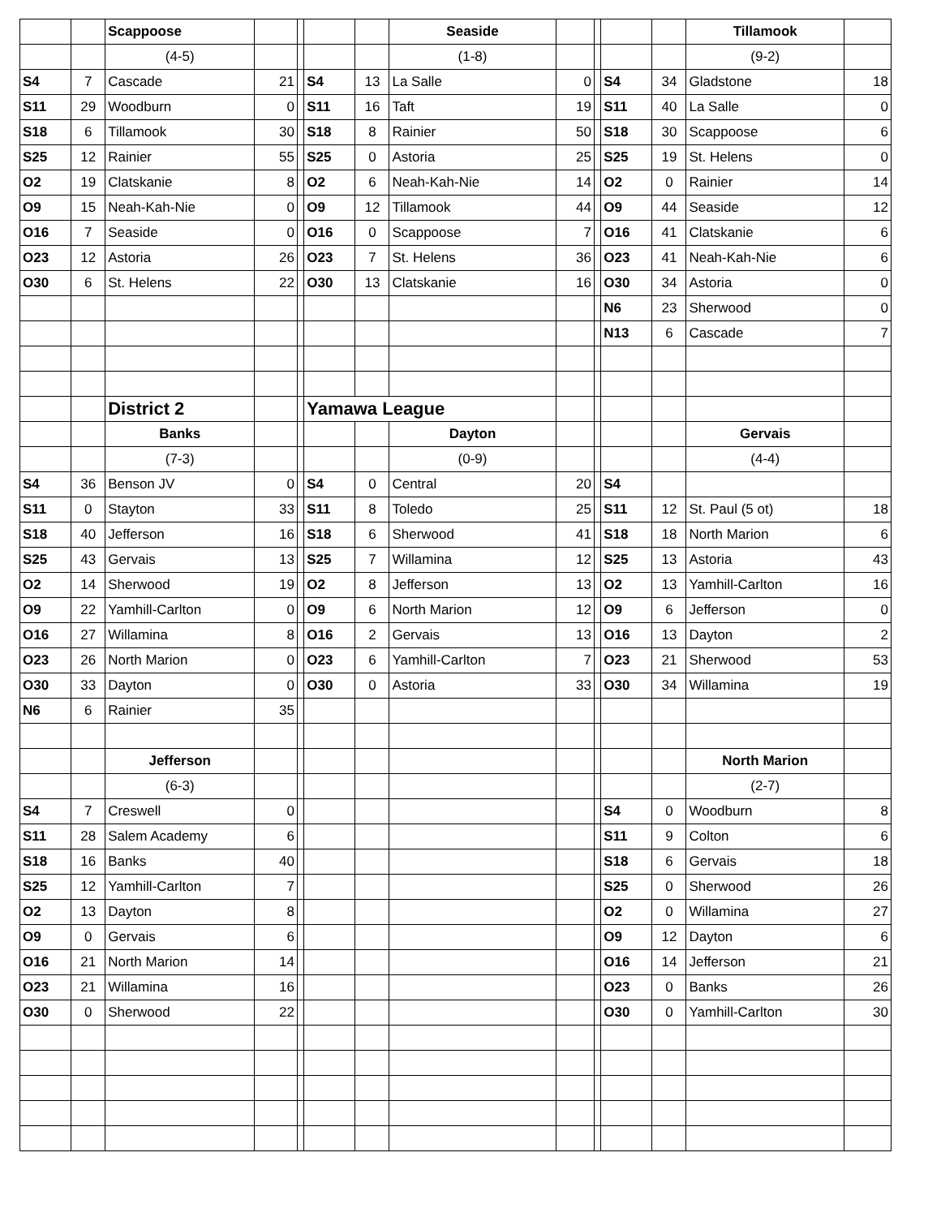| | | Scappoose | | | | | Seaside | | | | | Tillamook | |
| | | (4-5) | | | | | (1-8) | | | | | (9-2) | |
| S4 | 7 | Cascade | 21 | | S4 | 13 | La Salle | 0 | | S4 | 34 | Gladstone | 18 |
| S11 | 29 | Woodburn | 0 | | S11 | 16 | Taft | 19 | | S11 | 40 | La Salle | 0 |
| S18 | 6 | Tillamook | 30 | | S18 | 8 | Rainier | 50 | | S18 | 30 | Scappoose | 6 |
| S25 | 12 | Rainier | 55 | | S25 | 0 | Astoria | 25 | | S25 | 19 | St. Helens | 0 |
| O2 | 19 | Clatskanie | 8 | | O2 | 6 | Neah-Kah-Nie | 14 | | O2 | 0 | Rainier | 14 |
| O9 | 15 | Neah-Kah-Nie | 0 | | O9 | 12 | Tillamook | 44 | | O9 | 44 | Seaside | 12 |
| O16 | 7 | Seaside | 0 | | O16 | 0 | Scappoose | 7 | | O16 | 41 | Clatskanie | 6 |
| O23 | 12 | Astoria | 26 | | O23 | 7 | St. Helens | 36 | | O23 | 41 | Neah-Kah-Nie | 6 |
| O30 | 6 | St. Helens | 22 | | O30 | 13 | Clatskanie | 16 | | O30 | 34 | Astoria | 0 |
| | | | | | | | | | | N6 | 23 | Sherwood | 0 |
| | | | | | | | | | | N13 | 6 | Cascade | 7 |
| | | District 2 | | | Yamawa League | | | | | | | | |
| | | Banks | | | | | Dayton | | | | | Gervais | |
| | | (7-3) | | | | | (0-9) | | | | | (4-4) | |
| S4 | 36 | Benson JV | 0 | | S4 | 0 | Central | 20 | | S4 | | | |
| S11 | 0 | Stayton | 33 | | S11 | 8 | Toledo | 25 | | S11 | 12 | St. Paul (5 ot) | 18 |
| S18 | 40 | Jefferson | 16 | | S18 | 6 | Sherwood | 41 | | S18 | 18 | North Marion | 6 |
| S25 | 43 | Gervais | 13 | | S25 | 7 | Willamina | 12 | | S25 | 13 | Astoria | 43 |
| O2 | 14 | Sherwood | 19 | | O2 | 8 | Jefferson | 13 | | O2 | 13 | Yamhill-Carlton | 16 |
| O9 | 22 | Yamhill-Carlton | 0 | | O9 | 6 | North Marion | 12 | | O9 | 6 | Jefferson | 0 |
| O16 | 27 | Willamina | 8 | | O16 | 2 | Gervais | 13 | | O16 | 13 | Dayton | 2 |
| O23 | 26 | North Marion | 0 | | O23 | 6 | Yamhill-Carlton | 7 | | O23 | 21 | Sherwood | 53 |
| O30 | 33 | Dayton | 0 | | O30 | 0 | Astoria | 33 | | O30 | 34 | Willamina | 19 |
| N6 | 6 | Rainier | 35 | | | | | | | | | | |
| | | Jefferson | | | | | | | | | | North Marion | |
| | | (6-3) | | | | | | | | | | (2-7) | |
| S4 | 7 | Creswell | 0 | | | | | | | S4 | 0 | Woodburn | 8 |
| S11 | 28 | Salem Academy | 6 | | | | | | | S11 | 9 | Colton | 6 |
| S18 | 16 | Banks | 40 | | | | | | | S18 | 6 | Gervais | 18 |
| S25 | 12 | Yamhill-Carlton | 7 | | | | | | | S25 | 0 | Sherwood | 26 |
| O2 | 13 | Dayton | 8 | | | | | | | O2 | 0 | Willamina | 27 |
| O9 | 0 | Gervais | 6 | | | | | | | O9 | 12 | Dayton | 6 |
| O16 | 21 | North Marion | 14 | | | | | | | O16 | 14 | Jefferson | 21 |
| O23 | 21 | Willamina | 16 | | | | | | | O23 | 0 | Banks | 26 |
| O30 | 0 | Sherwood | 22 | | | | | | | O30 | 0 | Yamhill-Carlton | 30 |